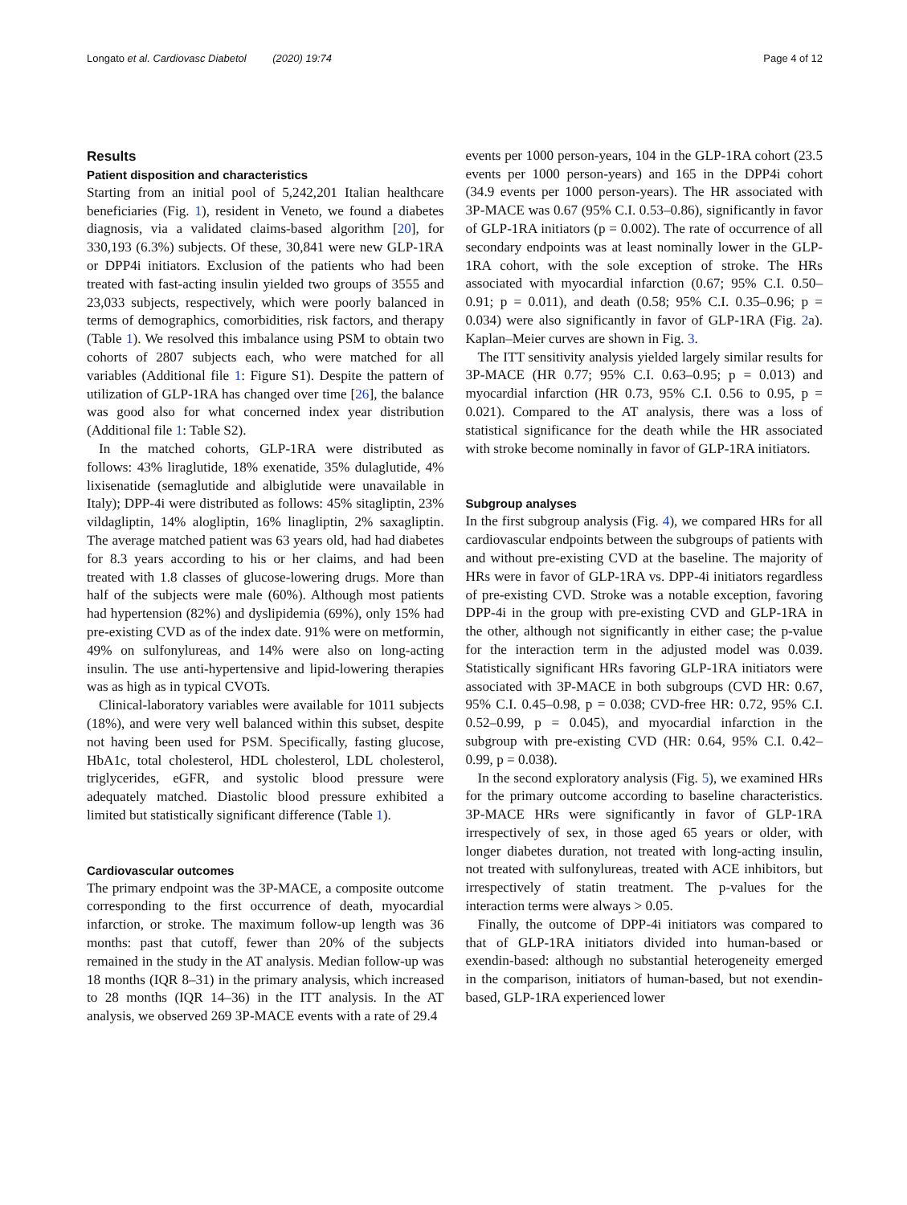Longato et al. Cardiovasc Diabetol (2020) 19:74 Page 4 of 12
Results
Patient disposition and characteristics
Starting from an initial pool of 5,242,201 Italian healthcare beneficiaries (Fig. 1), resident in Veneto, we found a diabetes diagnosis, via a validated claims-based algorithm [20], for 330,193 (6.3%) subjects. Of these, 30,841 were new GLP-1RA or DPP4i initiators. Exclusion of the patients who had been treated with fast-acting insulin yielded two groups of 3555 and 23,033 subjects, respectively, which were poorly balanced in terms of demographics, comorbidities, risk factors, and therapy (Table 1). We resolved this imbalance using PSM to obtain two cohorts of 2807 subjects each, who were matched for all variables (Additional file 1: Figure S1). Despite the pattern of utilization of GLP-1RA has changed over time [26], the balance was good also for what concerned index year distribution (Additional file 1: Table S2).
In the matched cohorts, GLP-1RA were distributed as follows: 43% liraglutide, 18% exenatide, 35% dulaglutide, 4% lixisenatide (semaglutide and albiglutide were unavailable in Italy); DPP-4i were distributed as follows: 45% sitagliptin, 23% vildagliptin, 14% alogliptin, 16% linagliptin, 2% saxagliptin. The average matched patient was 63 years old, had had diabetes for 8.3 years according to his or her claims, and had been treated with 1.8 classes of glucose-lowering drugs. More than half of the subjects were male (60%). Although most patients had hypertension (82%) and dyslipidemia (69%), only 15% had pre-existing CVD as of the index date. 91% were on metformin, 49% on sulfonylureas, and 14% were also on long-acting insulin. The use anti-hypertensive and lipid-lowering therapies was as high as in typical CVOTs.
Clinical-laboratory variables were available for 1011 subjects (18%), and were very well balanced within this subset, despite not having been used for PSM. Specifically, fasting glucose, HbA1c, total cholesterol, HDL cholesterol, LDL cholesterol, triglycerides, eGFR, and systolic blood pressure were adequately matched. Diastolic blood pressure exhibited a limited but statistically significant difference (Table 1).
Cardiovascular outcomes
The primary endpoint was the 3P-MACE, a composite outcome corresponding to the first occurrence of death, myocardial infarction, or stroke. The maximum follow-up length was 36 months: past that cutoff, fewer than 20% of the subjects remained in the study in the AT analysis. Median follow-up was 18 months (IQR 8–31) in the primary analysis, which increased to 28 months (IQR 14–36) in the ITT analysis. In the AT analysis, we observed 269 3P-MACE events with a rate of 29.4
events per 1000 person-years, 104 in the GLP-1RA cohort (23.5 events per 1000 person-years) and 165 in the DPP4i cohort (34.9 events per 1000 person-years). The HR associated with 3P-MACE was 0.67 (95% C.I. 0.53–0.86), significantly in favor of GLP-1RA initiators (p = 0.002). The rate of occurrence of all secondary endpoints was at least nominally lower in the GLP-1RA cohort, with the sole exception of stroke. The HRs associated with myocardial infarction (0.67; 95% C.I. 0.50–0.91; p = 0.011), and death (0.58; 95% C.I. 0.35–0.96; p = 0.034) were also significantly in favor of GLP-1RA (Fig. 2a). Kaplan–Meier curves are shown in Fig. 3.
The ITT sensitivity analysis yielded largely similar results for 3P-MACE (HR 0.77; 95% C.I. 0.63–0.95; p = 0.013) and myocardial infarction (HR 0.73, 95% C.I. 0.56 to 0.95, p = 0.021). Compared to the AT analysis, there was a loss of statistical significance for the death while the HR associated with stroke become nominally in favor of GLP-1RA initiators.
Subgroup analyses
In the first subgroup analysis (Fig. 4), we compared HRs for all cardiovascular endpoints between the subgroups of patients with and without pre-existing CVD at the baseline. The majority of HRs were in favor of GLP-1RA vs. DPP-4i initiators regardless of pre-existing CVD. Stroke was a notable exception, favoring DPP-4i in the group with pre-existing CVD and GLP-1RA in the other, although not significantly in either case; the p-value for the interaction term in the adjusted model was 0.039. Statistically significant HRs favoring GLP-1RA initiators were associated with 3P-MACE in both subgroups (CVD HR: 0.67, 95% C.I. 0.45–0.98, p = 0.038; CVD-free HR: 0.72, 95% C.I. 0.52–0.99, p = 0.045), and myocardial infarction in the subgroup with pre-existing CVD (HR: 0.64, 95% C.I. 0.42–0.99, p = 0.038).
In the second exploratory analysis (Fig. 5), we examined HRs for the primary outcome according to baseline characteristics. 3P-MACE HRs were significantly in favor of GLP-1RA irrespectively of sex, in those aged 65 years or older, with longer diabetes duration, not treated with long-acting insulin, not treated with sulfonylureas, treated with ACE inhibitors, but irrespectively of statin treatment. The p-values for the interaction terms were always > 0.05.
Finally, the outcome of DPP-4i initiators was compared to that of GLP-1RA initiators divided into human-based or exendin-based: although no substantial heterogeneity emerged in the comparison, initiators of human-based, but not exendin-based, GLP-1RA experienced lower